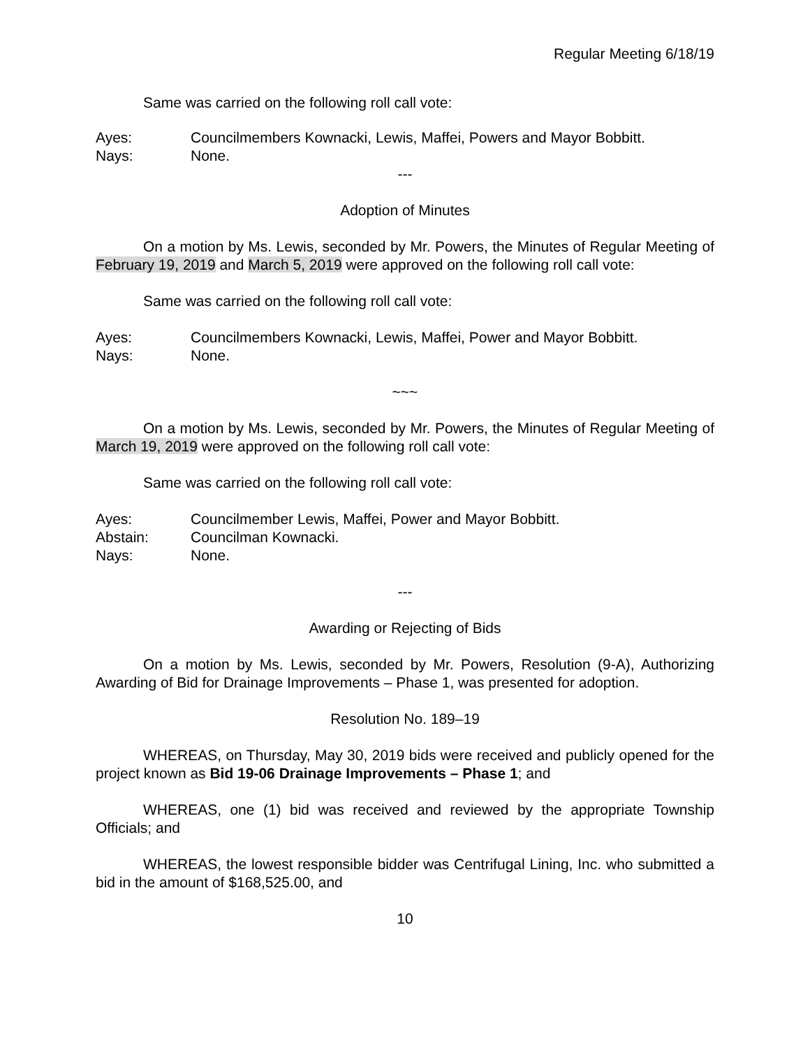Regular Meeting 6/18/19
Same was carried on the following roll call vote:
Ayes: Councilmembers Kownacki, Lewis, Maffei, Powers and Mayor Bobbitt.
Nays: None.
---
Adoption of Minutes
On a motion by Ms. Lewis, seconded by Mr. Powers, the Minutes of Regular Meeting of February 19, 2019 and March 5, 2019 were approved on the following roll call vote:
Same was carried on the following roll call vote:
Ayes: Councilmembers Kownacki, Lewis, Maffei, Power and Mayor Bobbitt.
Nays: None.
~~~
On a motion by Ms. Lewis, seconded by Mr. Powers, the Minutes of Regular Meeting of March 19, 2019 were approved on the following roll call vote:
Same was carried on the following roll call vote:
Ayes: Councilmember Lewis, Maffei, Power and Mayor Bobbitt.
Abstain: Councilman Kownacki.
Nays: None.
---
Awarding or Rejecting of Bids
On a motion by Ms. Lewis, seconded by Mr. Powers, Resolution (9-A), Authorizing Awarding of Bid for Drainage Improvements – Phase 1, was presented for adoption.
Resolution No. 189–19
WHEREAS, on Thursday, May 30, 2019 bids were received and publicly opened for the project known as Bid 19-06 Drainage Improvements – Phase 1; and
WHEREAS, one (1) bid was received and reviewed by the appropriate Township Officials; and
WHEREAS, the lowest responsible bidder was Centrifugal Lining, Inc. who submitted a bid in the amount of $168,525.00, and
10